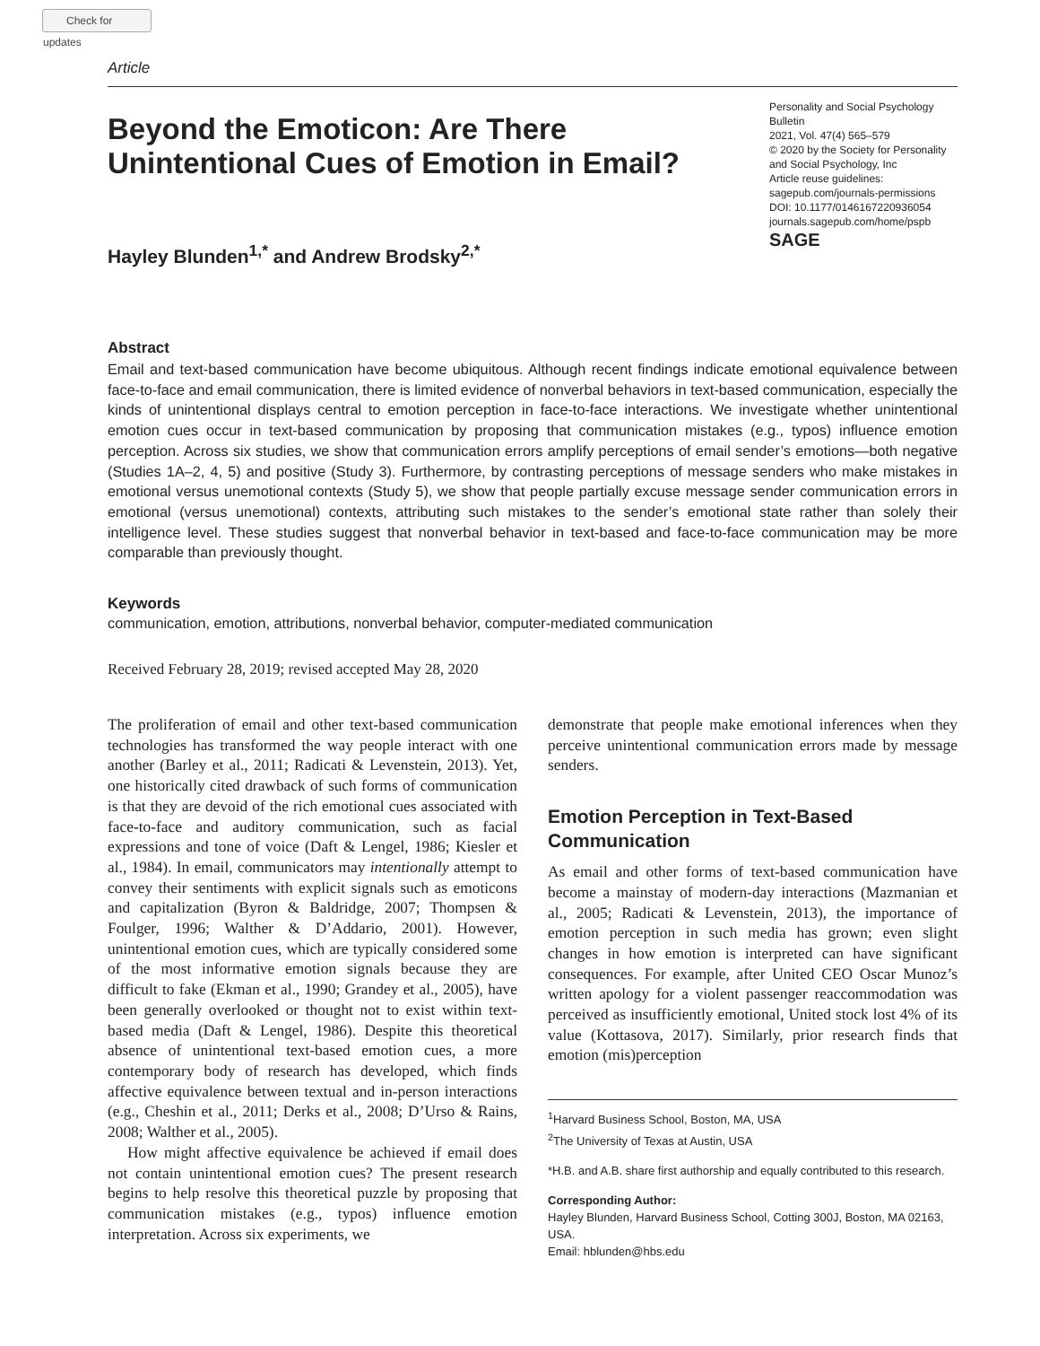Check for updates
Article
Beyond the Emoticon: Are There Unintentional Cues of Emotion in Email?
Hayley Blunden<sup>1,*</sup> and Andrew Brodsky<sup>2,*</sup>
Personality and Social Psychology Bulletin
2021, Vol. 47(4) 565–579
© 2020 by the Society for Personality and Social Psychology, Inc
Article reuse guidelines:
sagepub.com/journals-permissions
DOI: 10.1177/0146167220936054
journals.sagepub.com/home/pspb
SAGE
Abstract
Email and text-based communication have become ubiquitous. Although recent findings indicate emotional equivalence between face-to-face and email communication, there is limited evidence of nonverbal behaviors in text-based communication, especially the kinds of unintentional displays central to emotion perception in face-to-face interactions. We investigate whether unintentional emotion cues occur in text-based communication by proposing that communication mistakes (e.g., typos) influence emotion perception. Across six studies, we show that communication errors amplify perceptions of email sender’s emotions—both negative (Studies 1A–2, 4, 5) and positive (Study 3). Furthermore, by contrasting perceptions of message senders who make mistakes in emotional versus unemotional contexts (Study 5), we show that people partially excuse message sender communication errors in emotional (versus unemotional) contexts, attributing such mistakes to the sender’s emotional state rather than solely their intelligence level. These studies suggest that nonverbal behavior in text-based and face-to-face communication may be more comparable than previously thought.
Keywords
communication, emotion, attributions, nonverbal behavior, computer-mediated communication
Received February 28, 2019; revised accepted May 28, 2020
The proliferation of email and other text-based communication technologies has transformed the way people interact with one another (Barley et al., 2011; Radicati & Levenstein, 2013). Yet, one historically cited drawback of such forms of communication is that they are devoid of the rich emotional cues associated with face-to-face and auditory communication, such as facial expressions and tone of voice (Daft & Lengel, 1986; Kiesler et al., 1984). In email, communicators may intentionally attempt to convey their sentiments with explicit signals such as emoticons and capitalization (Byron & Baldridge, 2007; Thompsen & Foulger, 1996; Walther & D’Addario, 2001). However, unintentional emotion cues, which are typically considered some of the most informative emotion signals because they are difficult to fake (Ekman et al., 1990; Grandey et al., 2005), have been generally overlooked or thought not to exist within text-based media (Daft & Lengel, 1986). Despite this theoretical absence of unintentional text-based emotion cues, a more contemporary body of research has developed, which finds affective equivalence between textual and in-person interactions (e.g., Cheshin et al., 2011; Derks et al., 2008; D’Urso & Rains, 2008; Walther et al., 2005).
How might affective equivalence be achieved if email does not contain unintentional emotion cues? The present research begins to help resolve this theoretical puzzle by proposing that communication mistakes (e.g., typos) influence emotion interpretation. Across six experiments, we
demonstrate that people make emotional inferences when they perceive unintentional communication errors made by message senders.
Emotion Perception in Text-Based Communication
As email and other forms of text-based communication have become a mainstay of modern-day interactions (Mazmanian et al., 2005; Radicati & Levenstein, 2013), the importance of emotion perception in such media has grown; even slight changes in how emotion is interpreted can have significant consequences. For example, after United CEO Oscar Munoz’s written apology for a violent passenger reaccommodation was perceived as insufficiently emotional, United stock lost 4% of its value (Kottasova, 2017). Similarly, prior research finds that emotion (mis)perception
<sup>1</sup> Harvard Business School, Boston, MA, USA
<sup>2</sup> The University of Texas at Austin, USA
*H.B. and A.B. share first authorship and equally contributed to this research.
Corresponding Author:
Hayley Blunden, Harvard Business School, Cotting 300J, Boston, MA 02163, USA.
Email: hblunden@hbs.edu